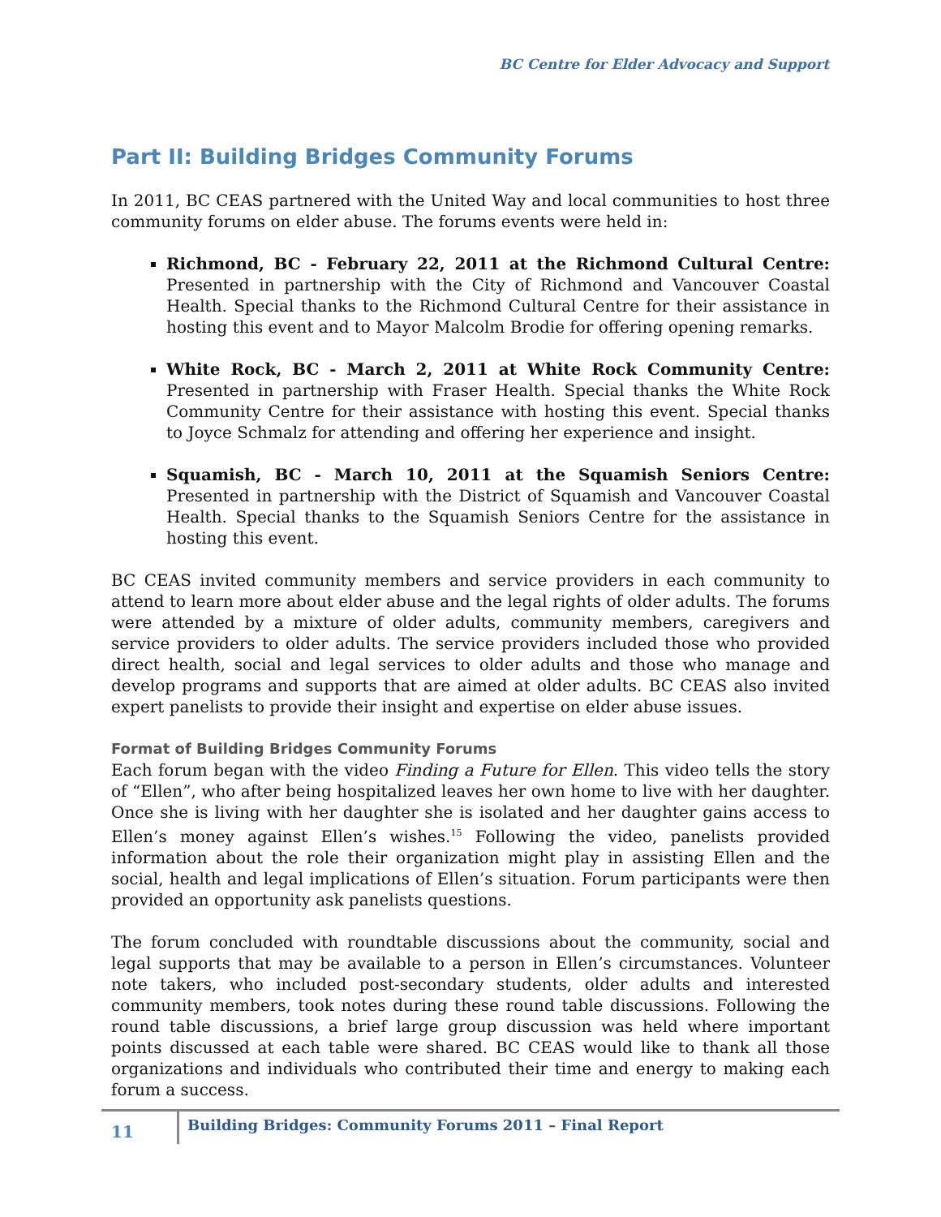BC Centre for Elder Advocacy and Support
Part II: Building Bridges Community Forums
In 2011, BC CEAS partnered with the United Way and local communities to host three community forums on elder abuse. The forums events were held in:
Richmond, BC - February 22, 2011 at the Richmond Cultural Centre: Presented in partnership with the City of Richmond and Vancouver Coastal Health. Special thanks to the Richmond Cultural Centre for their assistance in hosting this event and to Mayor Malcolm Brodie for offering opening remarks.
White Rock, BC - March 2, 2011 at White Rock Community Centre: Presented in partnership with Fraser Health. Special thanks the White Rock Community Centre for their assistance with hosting this event. Special thanks to Joyce Schmalz for attending and offering her experience and insight.
Squamish, BC - March 10, 2011 at the Squamish Seniors Centre: Presented in partnership with the District of Squamish and Vancouver Coastal Health. Special thanks to the Squamish Seniors Centre for the assistance in hosting this event.
BC CEAS invited community members and service providers in each community to attend to learn more about elder abuse and the legal rights of older adults. The forums were attended by a mixture of older adults, community members, caregivers and service providers to older adults. The service providers included those who provided direct health, social and legal services to older adults and those who manage and develop programs and supports that are aimed at older adults. BC CEAS also invited expert panelists to provide their insight and expertise on elder abuse issues.
Format of Building Bridges Community Forums
Each forum began with the video Finding a Future for Ellen. This video tells the story of “Ellen”, who after being hospitalized leaves her own home to live with her daughter. Once she is living with her daughter she is isolated and her daughter gains access to Ellen’s money against Ellen’s wishes.<sup>15</sup> Following the video, panelists provided information about the role their organization might play in assisting Ellen and the social, health and legal implications of Ellen’s situation. Forum participants were then provided an opportunity ask panelists questions.
The forum concluded with roundtable discussions about the community, social and legal supports that may be available to a person in Ellen’s circumstances. Volunteer note takers, who included post-secondary students, older adults and interested community members, took notes during these round table discussions. Following the round table discussions, a brief large group discussion was held where important points discussed at each table were shared. BC CEAS would like to thank all those organizations and individuals who contributed their time and energy to making each forum a success.
11 Building Bridges: Community Forums 2011 – Final Report